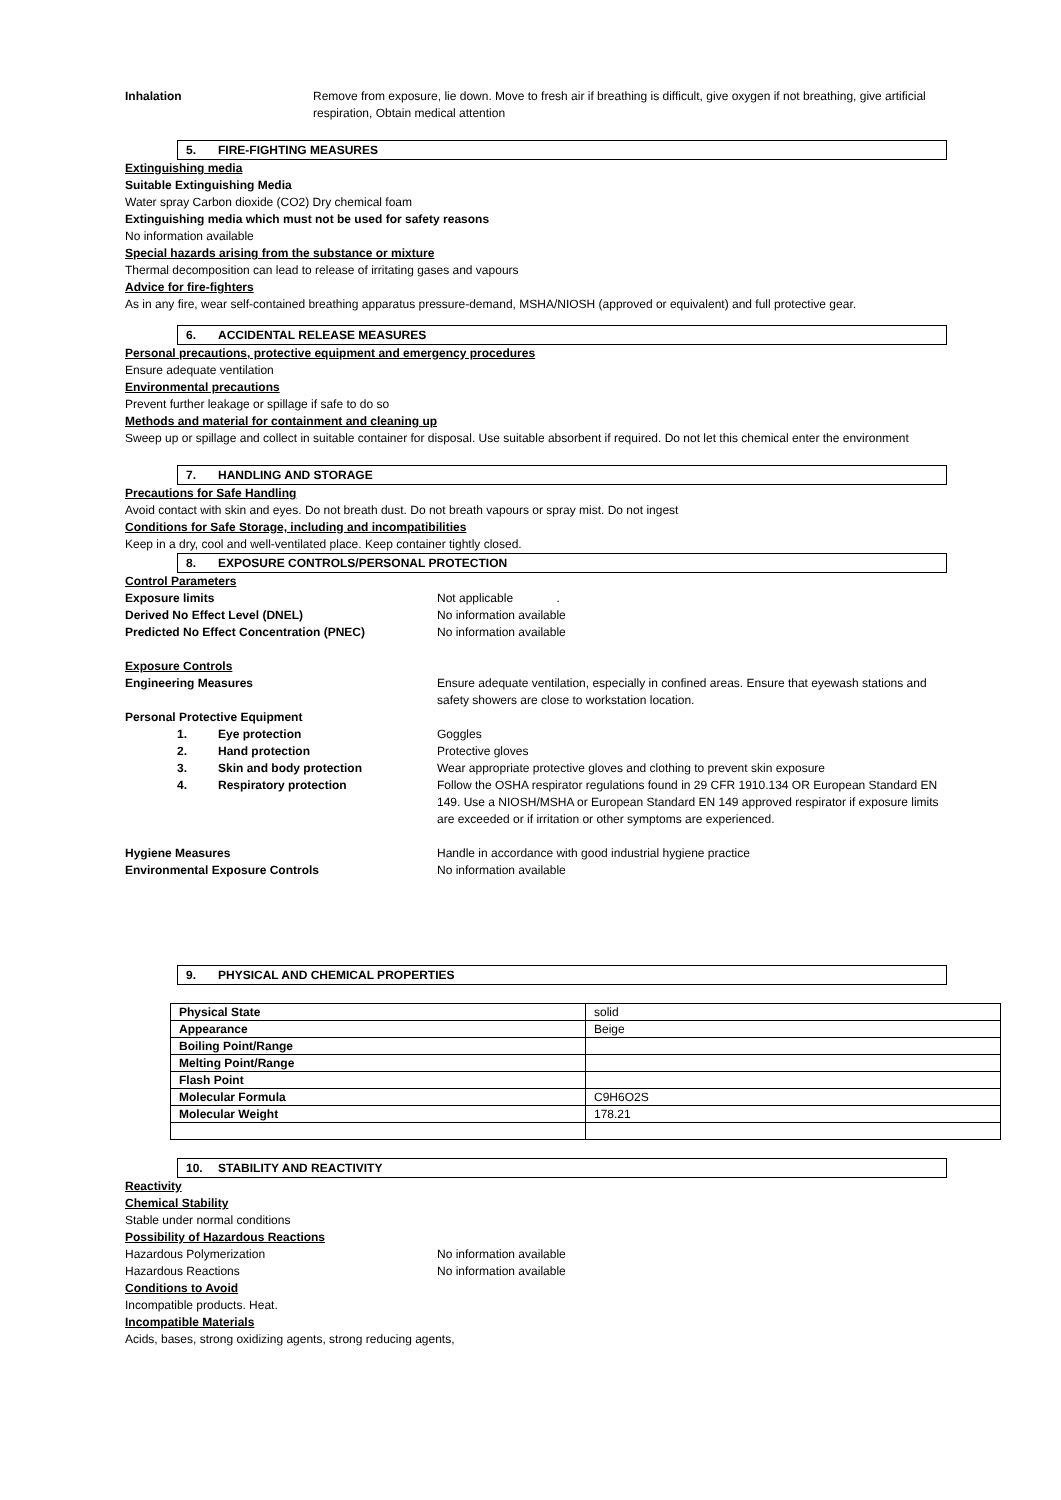Inhalation Remove from exposure, lie down. Move to fresh air if breathing is difficult, give oxygen if not breathing, give artificial respiration, Obtain medical attention
5. FIRE-FIGHTING MEASURES
Extinguishing media
Suitable Extinguishing Media
Water spray Carbon dioxide (CO2) Dry chemical foam
Extinguishing media which must not be used for safety reasons
No information available
Special hazards arising from the substance or mixture
Thermal decomposition can lead to release of irritating gases and vapours
Advice for fire-fighters
As in any fire, wear self-contained breathing apparatus pressure-demand, MSHA/NIOSH (approved or equivalent) and full protective gear.
6. ACCIDENTAL RELEASE MEASURES
Personal precautions, protective equipment and emergency procedures
Ensure adequate ventilation
Environmental precautions
Prevent further leakage or spillage if safe to do so
Methods and material for containment and cleaning up
Sweep up or spillage and collect in suitable container for disposal. Use suitable absorbent if required. Do not let this chemical enter the environment
7. HANDLING AND STORAGE
Precautions for Safe Handling
Avoid contact with skin and eyes. Do not breath dust. Do not breath vapours or spray mist. Do not ingest
Conditions for Safe Storage, including and incompatibilities
Keep in a dry, cool and well-ventilated place. Keep container tightly closed.
8. EXPOSURE CONTROLS/PERSONAL PROTECTION
Control Parameters
Exposure limits Not applicable .
Derived No Effect Level (DNEL) No information available
Predicted No Effect Concentration (PNEC) No information available
Exposure Controls
Engineering Measures Ensure adequate ventilation, especially in confined areas. Ensure that eyewash stations and safety showers are close to workstation location.
Personal Protective Equipment
1. Eye protection Goggles
2. Hand protection Protective gloves
3. Skin and body protection Wear appropriate protective gloves and clothing to prevent skin exposure
4. Respiratory protection Follow the OSHA respirator regulations found in 29 CFR 1910.134 OR European Standard EN 149. Use a NIOSH/MSHA or European Standard EN 149 approved respirator if exposure limits are exceeded or if irritation or other symptoms are experienced.
Hygiene Measures Handle in accordance with good industrial hygiene practice
Environmental Exposure Controls No information available
9. PHYSICAL AND CHEMICAL PROPERTIES
| Physical State | solid |
| Appearance | Beige |
| Boiling Point/Range | |
| Melting Point/Range | |
| Flash Point | |
| Molecular Formula | C9H6O2S |
| Molecular Weight | 178.21 |
10. STABILITY AND REACTIVITY
Reactivity
Chemical Stability
Stable under normal conditions
Possibility of Hazardous Reactions
Hazardous Polymerization No information available
Hazardous Reactions No information available
Conditions to Avoid
Incompatible products. Heat.
Incompatible Materials
Acids, bases, strong oxidizing agents, strong reducing agents,